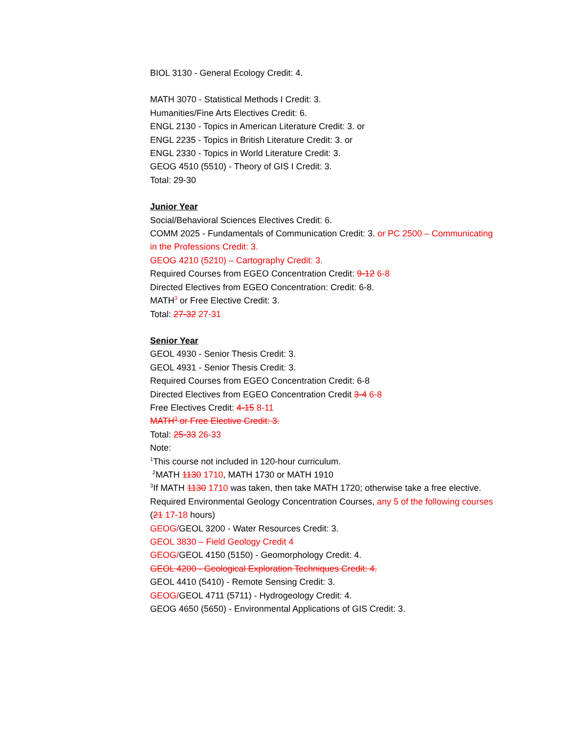BIOL 3130 - General Ecology Credit: 4.
MATH 3070 - Statistical Methods I Credit: 3.
Humanities/Fine Arts Electives Credit: 6.
ENGL 2130 - Topics in American Literature Credit: 3. or
ENGL 2235 - Topics in British Literature Credit: 3. or
ENGL 2330 - Topics in World Literature Credit: 3.
GEOG 4510 (5510) - Theory of GIS I Credit: 3.
Total: 29-30
Junior Year
Social/Behavioral Sciences Electives Credit: 6.
COMM 2025 - Fundamentals of Communication Credit: 3. or PC 2500 – Communicating in the Professions Credit: 3.
GEOG 4210 (5210) – Cartography Credit: 3.
Required Courses from EGEO Concentration Credit: 9-12 6-8
Directed Electives from EGEO Concentration: Credit: 6-8.
MATH<sup>3</sup> or Free Elective Credit: 3.
Total: 27-32 27-31
Senior Year
GEOL 4930 - Senior Thesis Credit: 3.
GEOL 4931 - Senior Thesis Credit: 3.
Required Courses from EGEO Concentration Credit: 6-8
Directed Electives from EGEO Concentration Credit 3-4 6-8
Free Electives Credit: 4-15 8-11
MATH<sup>3</sup> or Free Elective Credit: 3.
Total: 25-33 26-33
Note:
<sup>1</sup> This course not included in 120-hour curriculum.
<sup>2</sup> MATH 1130 1710, MATH 1730 or MATH 1910
<sup>3</sup> If MATH 1130 1710 was taken, then take MATH 1720; otherwise take a free elective.
Required Environmental Geology Concentration Courses, any 5 of the following courses (21 17-18 hours)
GEOG/GEOL 3200 - Water Resources Credit: 3.
GEOL 3830 – Field Geology Credit 4
GEOG/GEOL 4150 (5150) - Geomorphology Credit: 4.
GEOL 4200 - Geological Exploration Techniques Credit: 4.
GEOL 4410 (5410) - Remote Sensing Credit: 3.
GEOG/GEOL 4711 (5711) - Hydrogeology Credit: 4.
GEOG 4650 (5650) - Environmental Applications of GIS Credit: 3.